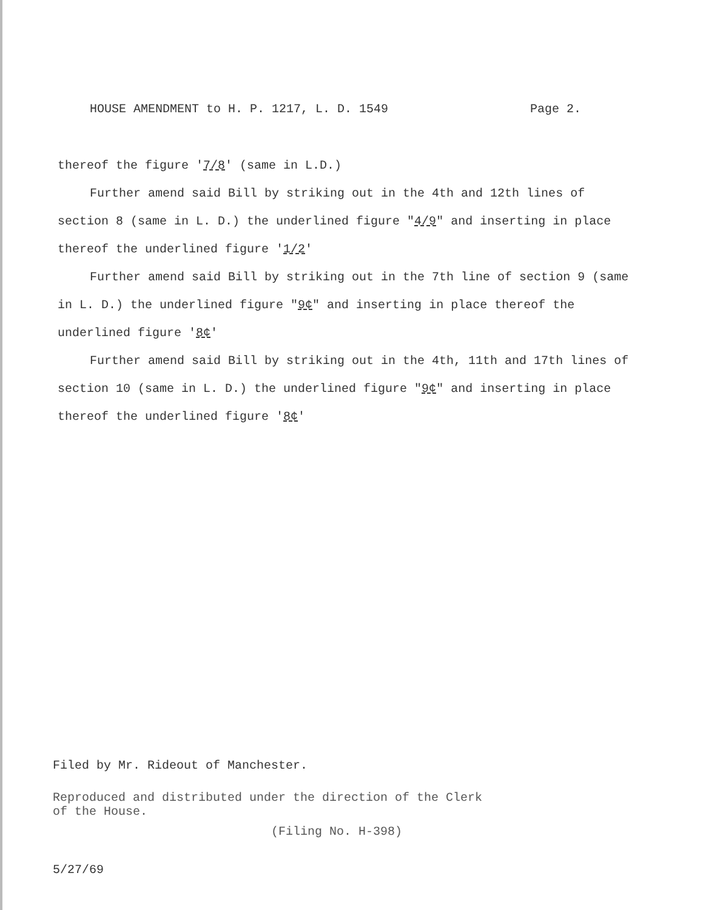HOUSE AMENDMENT to H. P. 1217, L. D. 1549 Page 2.
thereof the figure '7/8' (same in L.D.)
Further amend said Bill by striking out in the 4th and 12th lines of section 8 (same in L. D.) the underlined figure "4/9" and inserting in place thereof the underlined figure '1/2'
Further amend said Bill by striking out in the 7th line of section 9 (same in L. D.) the underlined figure "9¢" and inserting in place thereof the underlined figure '8¢'
Further amend said Bill by striking out in the 4th, 11th and 17th lines of section 10 (same in L. D.) the underlined figure "9¢" and inserting in place thereof the underlined figure '8¢'
Filed by Mr. Rideout of Manchester.
Reproduced and distributed under the direction of the Clerk
of the House.
(Filing No. H-398)
5/27/69